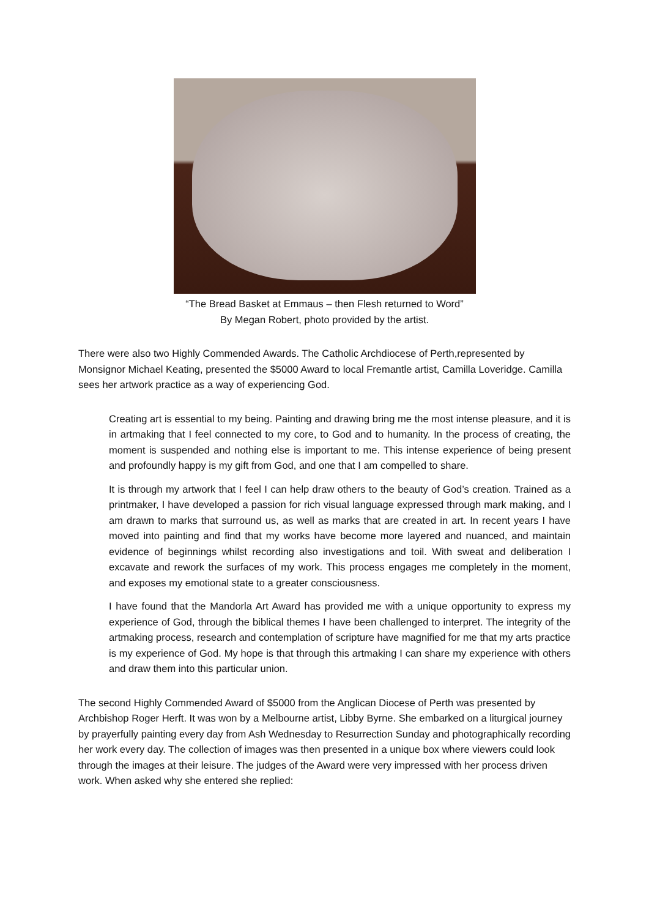“The Bread Basket at Emmaus – then Flesh returned to Word”
By Megan Robert, photo provided by the artist.
There were also two Highly Commended Awards. The Catholic Archdiocese of Perth,represented by Monsignor Michael Keating, presented the $5000 Award to local Fremantle artist, Camilla Loveridge. Camilla sees her artwork practice as a way of experiencing God.
Creating art is essential to my being. Painting and drawing bring me the most intense pleasure, and it is in artmaking that I feel connected to my core, to God and to humanity. In the process of creating, the moment is suspended and nothing else is important to me. This intense experience of being present and profoundly happy is my gift from God, and one that I am compelled to share.
It is through my artwork that I feel I can help draw others to the beauty of God’s creation. Trained as a printmaker, I have developed a passion for rich visual language expressed through mark making, and I am drawn to marks that surround us, as well as marks that are created in art. In recent years I have moved into painting and find that my works have become more layered and nuanced, and maintain evidence of beginnings whilst recording also investigations and toil. With sweat and deliberation I excavate and rework the surfaces of my work. This process engages me completely in the moment, and exposes my emotional state to a greater consciousness.
I have found that the Mandorla Art Award has provided me with a unique opportunity to express my experience of God, through the biblical themes I have been challenged to interpret. The integrity of the artmaking process, research and contemplation of scripture have magnified for me that my arts practice is my experience of God. My hope is that through this artmaking I can share my experience with others and draw them into this particular union.
The second Highly Commended Award of $5000 from the Anglican Diocese of Perth was presented by Archbishop Roger Herft. It was won by a Melbourne artist, Libby Byrne. She embarked on a liturgical journey by prayerfully painting every day from Ash Wednesday to Resurrection Sunday and photographically recording her work every day. The collection of images was then presented in a unique box where viewers could look through the images at their leisure. The judges of the Award were very impressed with her process driven work. When asked why she entered she replied: